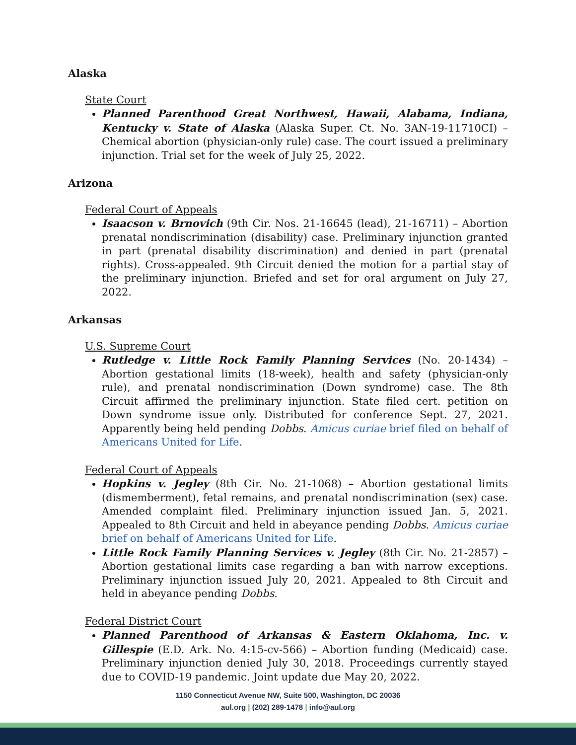Alaska
State Court
Planned Parenthood Great Northwest, Hawaii, Alabama, Indiana, Kentucky v. State of Alaska (Alaska Super. Ct. No. 3AN-19-11710CI) – Chemical abortion (physician-only rule) case. The court issued a preliminary injunction. Trial set for the week of July 25, 2022.
Arizona
Federal Court of Appeals
Isaacson v. Brnovich (9th Cir. Nos. 21-16645 (lead), 21-16711) – Abortion prenatal nondiscrimination (disability) case. Preliminary injunction granted in part (prenatal disability discrimination) and denied in part (prenatal rights). Cross-appealed. 9th Circuit denied the motion for a partial stay of the preliminary injunction. Briefed and set for oral argument on July 27, 2022.
Arkansas
U.S. Supreme Court
Rutledge v. Little Rock Family Planning Services (No. 20-1434) – Abortion gestational limits (18-week), health and safety (physician-only rule), and prenatal nondiscrimination (Down syndrome) case. The 8th Circuit affirmed the preliminary injunction. State filed cert. petition on Down syndrome issue only. Distributed for conference Sept. 27, 2021. Apparently being held pending Dobbs. Amicus curiae brief filed on behalf of Americans United for Life.
Federal Court of Appeals
Hopkins v. Jegley (8th Cir. No. 21-1068) – Abortion gestational limits (dismemberment), fetal remains, and prenatal nondiscrimination (sex) case. Amended complaint filed. Preliminary injunction issued Jan. 5, 2021. Appealed to 8th Circuit and held in abeyance pending Dobbs. Amicus curiae brief on behalf of Americans United for Life.
Little Rock Family Planning Services v. Jegley (8th Cir. No. 21-2857) – Abortion gestational limits case regarding a ban with narrow exceptions. Preliminary injunction issued July 20, 2021. Appealed to 8th Circuit and held in abeyance pending Dobbs.
Federal District Court
Planned Parenthood of Arkansas & Eastern Oklahoma, Inc. v. Gillespie (E.D. Ark. No. 4:15-cv-566) – Abortion funding (Medicaid) case. Preliminary injunction denied July 30, 2018. Proceedings currently stayed due to COVID-19 pandemic. Joint update due May 20, 2022.
1150 Connecticut Avenue NW, Suite 500, Washington, DC 20036
aul.org | (202) 289-1478 | info@aul.org